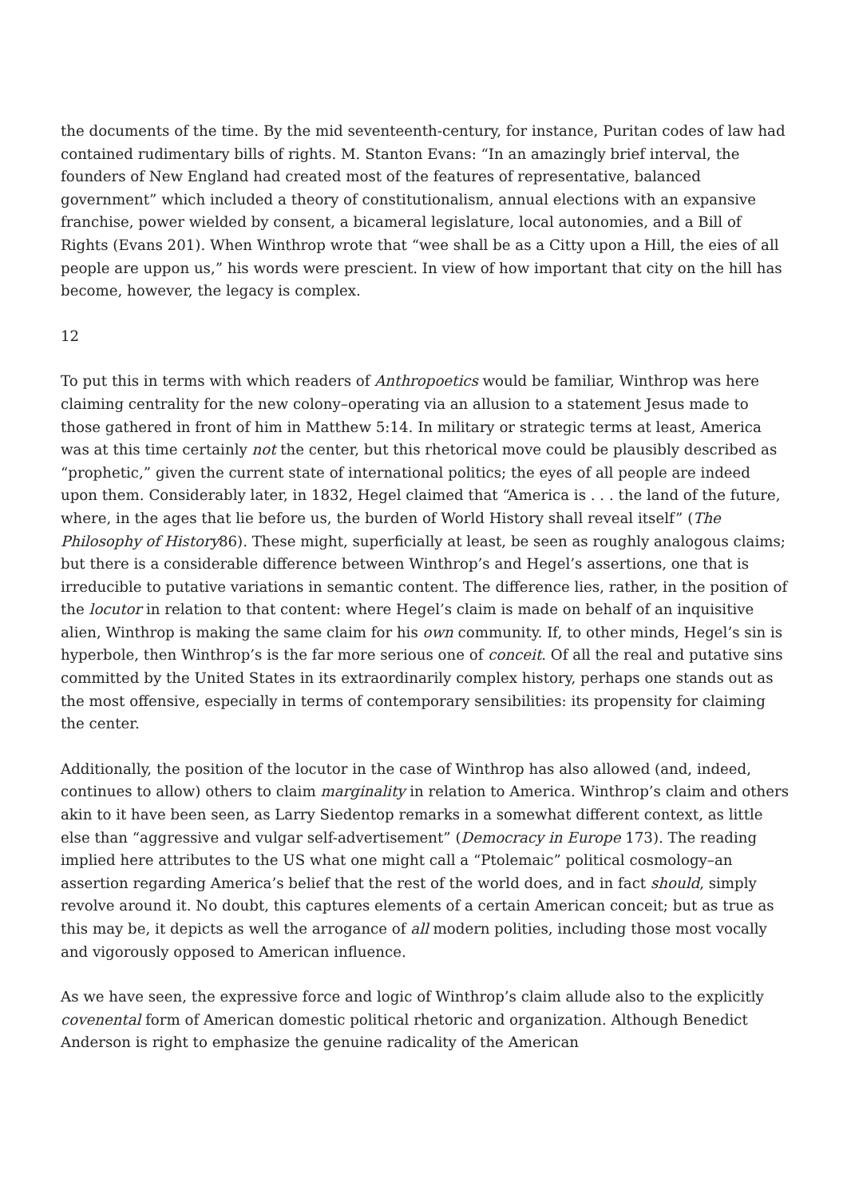the documents of the time. By the mid seventeenth-century, for instance, Puritan codes of law had contained rudimentary bills of rights. M. Stanton Evans: “In an amazingly brief interval, the founders of New England had created most of the features of representative, balanced government” which included a theory of constitutionalism, annual elections with an expansive franchise, power wielded by consent, a bicameral legislature, local autonomies, and a Bill of Rights (Evans 201). When Winthrop wrote that “wee shall be as a Citty upon a Hill, the eies of all people are uppon us,” his words were prescient. In view of how important that city on the hill has become, however, the legacy is complex.
12
To put this in terms with which readers of Anthropoetics would be familiar, Winthrop was here claiming centrality for the new colony–operating via an allusion to a statement Jesus made to those gathered in front of him in Matthew 5:14. In military or strategic terms at least, America was at this time certainly not the center, but this rhetorical move could be plausibly described as “prophetic,” given the current state of international politics; the eyes of all people are indeed upon them. Considerably later, in 1832, Hegel claimed that “America is . . . the land of the future, where, in the ages that lie before us, the burden of World History shall reveal itself” (The Philosophy of History86). These might, superficially at least, be seen as roughly analogous claims; but there is a considerable difference between Winthrop’s and Hegel’s assertions, one that is irreducible to putative variations in semantic content. The difference lies, rather, in the position of the locutor in relation to that content: where Hegel’s claim is made on behalf of an inquisitive alien, Winthrop is making the same claim for his own community. If, to other minds, Hegel’s sin is hyperbole, then Winthrop’s is the far more serious one of conceit. Of all the real and putative sins committed by the United States in its extraordinarily complex history, perhaps one stands out as the most offensive, especially in terms of contemporary sensibilities: its propensity for claiming the center.
Additionally, the position of the locutor in the case of Winthrop has also allowed (and, indeed, continues to allow) others to claim marginality in relation to America. Winthrop’s claim and others akin to it have been seen, as Larry Siedentop remarks in a somewhat different context, as little else than “aggressive and vulgar self-advertisement” (Democracy in Europe 173). The reading implied here attributes to the US what one might call a “Ptolemaic” political cosmology–an assertion regarding America’s belief that the rest of the world does, and in fact should, simply revolve around it. No doubt, this captures elements of a certain American conceit; but as true as this may be, it depicts as well the arrogance of all modern polities, including those most vocally and vigorously opposed to American influence.
As we have seen, the expressive force and logic of Winthrop’s claim allude also to the explicitly covenental form of American domestic political rhetoric and organization. Although Benedict Anderson is right to emphasize the genuine radicality of the American